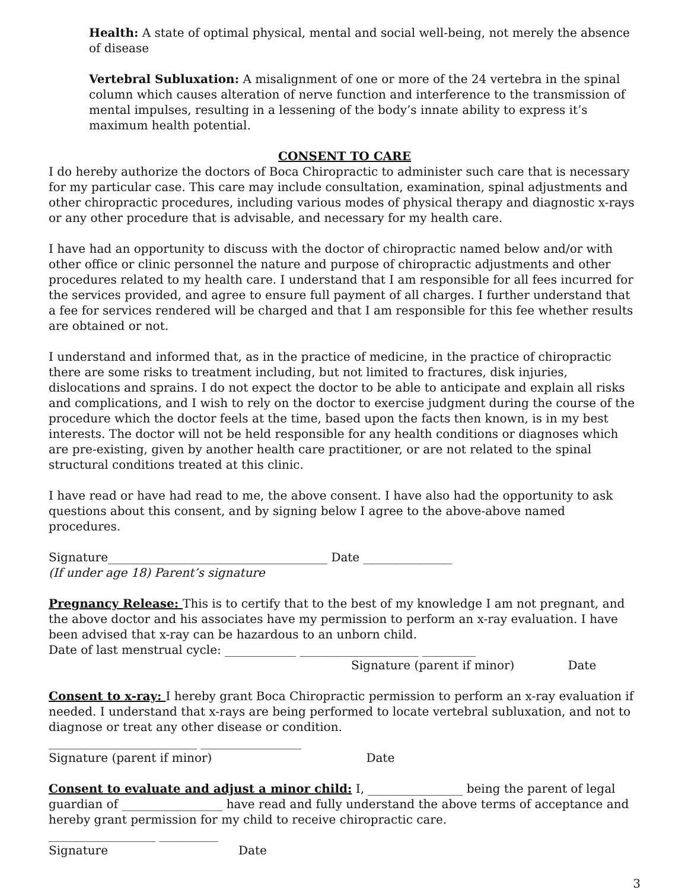Health: A state of optimal physical, mental and social well-being, not merely the absence of disease
Vertebral Subluxation: A misalignment of one or more of the 24 vertebra in the spinal column which causes alteration of nerve function and interference to the transmission of mental impulses, resulting in a lessening of the body’s innate ability to express it’s maximum health potential.
CONSENT TO CARE
I do hereby authorize the doctors of Boca Chiropractic to administer such care that is necessary for my particular case. This care may include consultation, examination, spinal adjustments and other chiropractic procedures, including various modes of physical therapy and diagnostic x-rays or any other procedure that is advisable, and necessary for my health care.
I have had an opportunity to discuss with the doctor of chiropractic named below and/or with other office or clinic personnel the nature and purpose of chiropractic adjustments and other procedures related to my health care. I understand that I am responsible for all fees incurred for the services provided, and agree to ensure full payment of all charges. I further understand that a fee for services rendered will be charged and that I am responsible for this fee whether results are obtained or not.
I understand and informed that, as in the practice of medicine, in the practice of chiropractic there are some risks to treatment including, but not limited to fractures, disk injuries, dislocations and sprains. I do not expect the doctor to be able to anticipate and explain all risks and complications, and I wish to rely on the doctor to exercise judgment during the course of the procedure which the doctor feels at the time, based upon the facts then known, is in my best interests. The doctor will not be held responsible for any health conditions or diagnoses which are pre-existing, given by another health care practitioner, or are not related to the spinal structural conditions treated at this clinic.
I have read or have had read to me, the above consent. I have also had the opportunity to ask questions about this consent, and by signing below I agree to the above-above named procedures.
Signature_____________________________________ Date _______________
(If under age 18) Parent’s signature
Pregnancy Release: This is to certify that to the best of my knowledge I am not pregnant, and the above doctor and his associates have my permission to perform an x-ray evaluation. I have been advised that x-ray can be hazardous to an unborn child.
Date of last menstrual cycle: ____________ ____________________ _________
Signature (parent if minor) Date
Consent to x-ray: I hereby grant Boca Chiropractic permission to perform an x-ray evaluation if needed. I understand that x-rays are being performed to locate vertebral subluxation, and not to diagnose or treat any other disease or condition.
_________________________ _________________
Signature (parent if minor) Date
Consent to evaluate and adjust a minor child: I, ________________ being the parent of legal guardian of _________________ have read and fully understand the above terms of acceptance and hereby grant permission for my child to receive chiropractic care.
__________________ __________
Signature Date
3